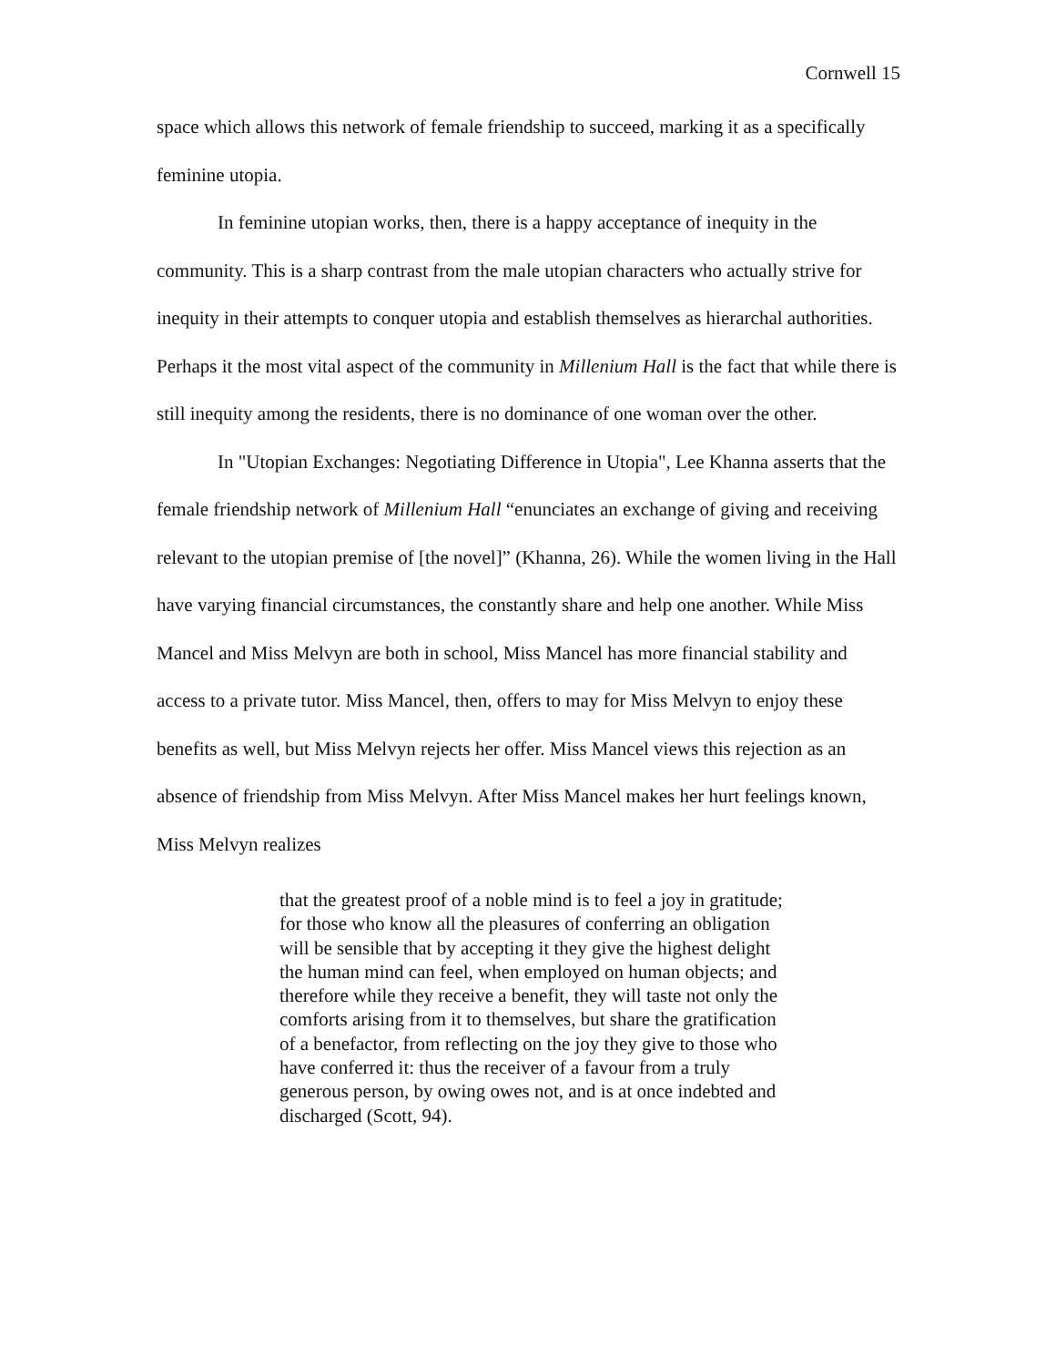Cornwell 15
space which allows this network of female friendship to succeed, marking it as a specifically feminine utopia.
In feminine utopian works, then, there is a happy acceptance of inequity in the community. This is a sharp contrast from the male utopian characters who actually strive for inequity in their attempts to conquer utopia and establish themselves as hierarchal authorities. Perhaps it the most vital aspect of the community in Millenium Hall is the fact that while there is still inequity among the residents, there is no dominance of one woman over the other.
In "Utopian Exchanges: Negotiating Difference in Utopia", Lee Khanna asserts that the female friendship network of Millenium Hall “enunciates an exchange of giving and receiving relevant to the utopian premise of [the novel]” (Khanna, 26). While the women living in the Hall have varying financial circumstances, the constantly share and help one another. While Miss Mancel and Miss Melvyn are both in school, Miss Mancel has more financial stability and access to a private tutor. Miss Mancel, then, offers to may for Miss Melvyn to enjoy these benefits as well, but Miss Melvyn rejects her offer. Miss Mancel views this rejection as an absence of friendship from Miss Melvyn. After Miss Mancel makes her hurt feelings known, Miss Melvyn realizes
that the greatest proof of a noble mind is to feel a joy in gratitude; for those who know all the pleasures of conferring an obligation will be sensible that by accepting it they give the highest delight the human mind can feel, when employed on human objects; and therefore while they receive a benefit, they will taste not only the comforts arising from it to themselves, but share the gratification of a benefactor, from reflecting on the joy they give to those who have conferred it: thus the receiver of a favour from a truly generous person, by owing owes not, and is at once indebted and discharged (Scott, 94).